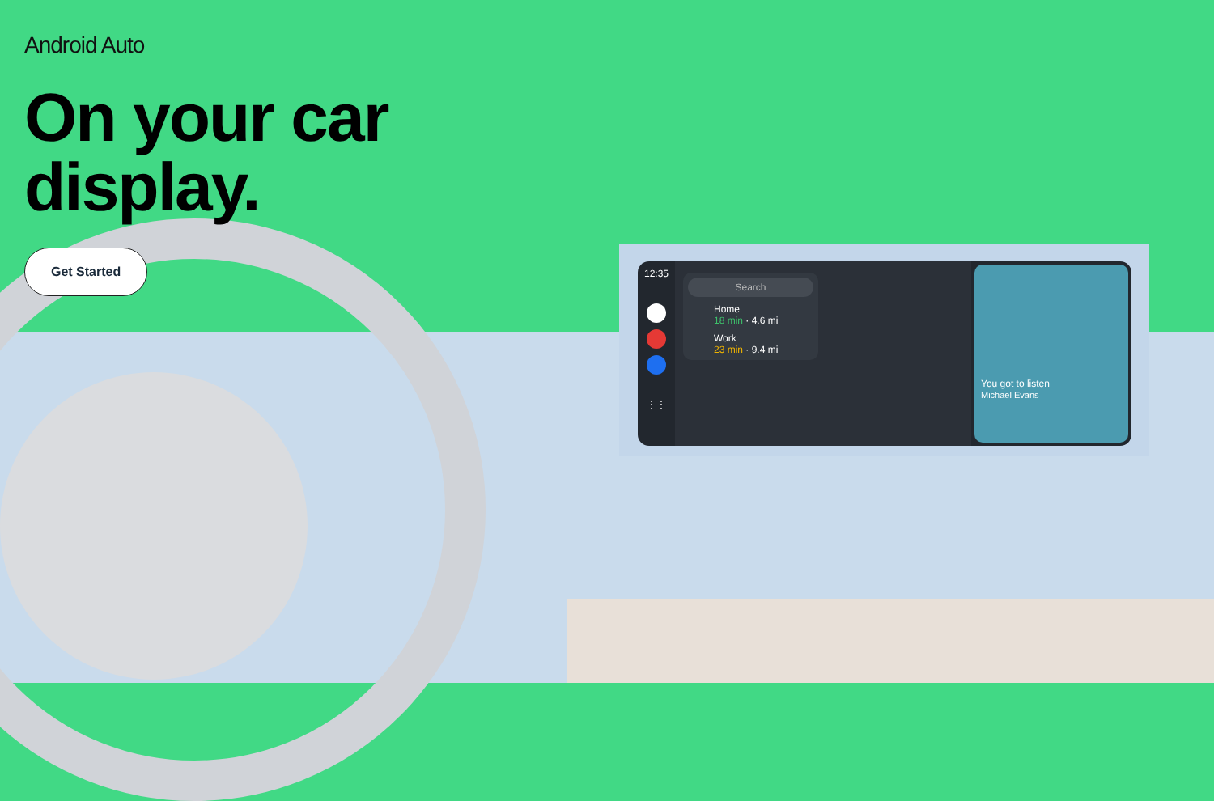12:35
⋮⋮
Search
Home
18 min · 4.6 mi
Work
23 min · 9.4 mi
You got to listen
Michael Evans
Android Auto
On your car
display.
Get Started